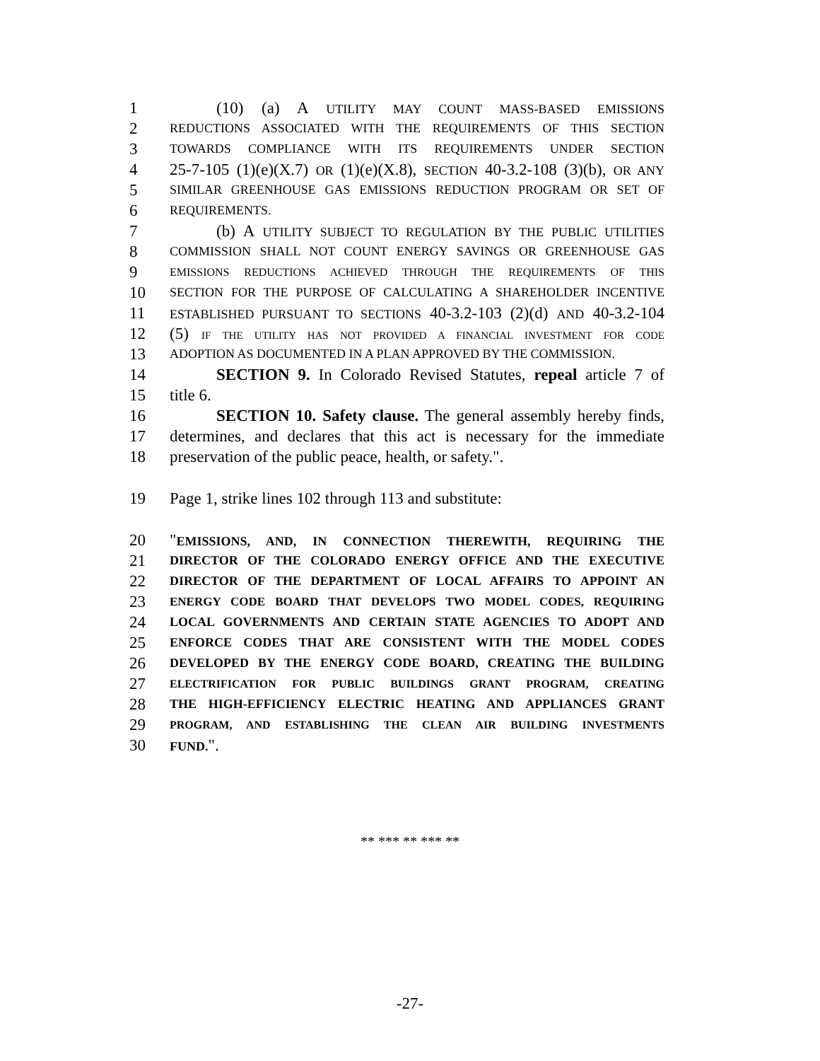1 (10) (a) A UTILITY MAY COUNT MASS-BASED EMISSIONS
2 REDUCTIONS ASSOCIATED WITH THE REQUIREMENTS OF THIS SECTION
3 TOWARDS COMPLIANCE WITH ITS REQUIREMENTS UNDER SECTION
4 25-7-105 (1)(e)(X.7) OR (1)(e)(X.8), SECTION 40-3.2-108 (3)(b), OR ANY
5 SIMILAR GREENHOUSE GAS EMISSIONS REDUCTION PROGRAM OR SET OF
6 REQUIREMENTS.
7 (b) A UTILITY SUBJECT TO REGULATION BY THE PUBLIC UTILITIES
8 COMMISSION SHALL NOT COUNT ENERGY SAVINGS OR GREENHOUSE GAS
9 EMISSIONS REDUCTIONS ACHIEVED THROUGH THE REQUIREMENTS OF THIS
10 SECTION FOR THE PURPOSE OF CALCULATING A SHAREHOLDER INCENTIVE
11 ESTABLISHED PURSUANT TO SECTIONS 40-3.2-103 (2)(d) AND 40-3.2-104
12 (5) IF THE UTILITY HAS NOT PROVIDED A FINANCIAL INVESTMENT FOR CODE
13 ADOPTION AS DOCUMENTED IN A PLAN APPROVED BY THE COMMISSION.
14 SECTION 9. In Colorado Revised Statutes, repeal article 7 of
15 title 6.
16 SECTION 10. Safety clause. The general assembly hereby finds,
17 determines, and declares that this act is necessary for the immediate
18 preservation of the public peace, health, or safety.".
19 Page 1, strike lines 102 through 113 and substitute:
20 "EMISSIONS, AND, IN CONNECTION THEREWITH, REQUIRING THE
21 DIRECTOR OF THE COLORADO ENERGY OFFICE AND THE EXECUTIVE
22 DIRECTOR OF THE DEPARTMENT OF LOCAL AFFAIRS TO APPOINT AN
23 ENERGY CODE BOARD THAT DEVELOPS TWO MODEL CODES, REQUIRING
24 LOCAL GOVERNMENTS AND CERTAIN STATE AGENCIES TO ADOPT AND
25 ENFORCE CODES THAT ARE CONSISTENT WITH THE MODEL CODES
26 DEVELOPED BY THE ENERGY CODE BOARD, CREATING THE BUILDING
27 ELECTRIFICATION FOR PUBLIC BUILDINGS GRANT PROGRAM, CREATING
28 THE HIGH-EFFICIENCY ELECTRIC HEATING AND APPLIANCES GRANT
29 PROGRAM, AND ESTABLISHING THE CLEAN AIR BUILDING INVESTMENTS
30 FUND.".
** *** ** *** **
-27-